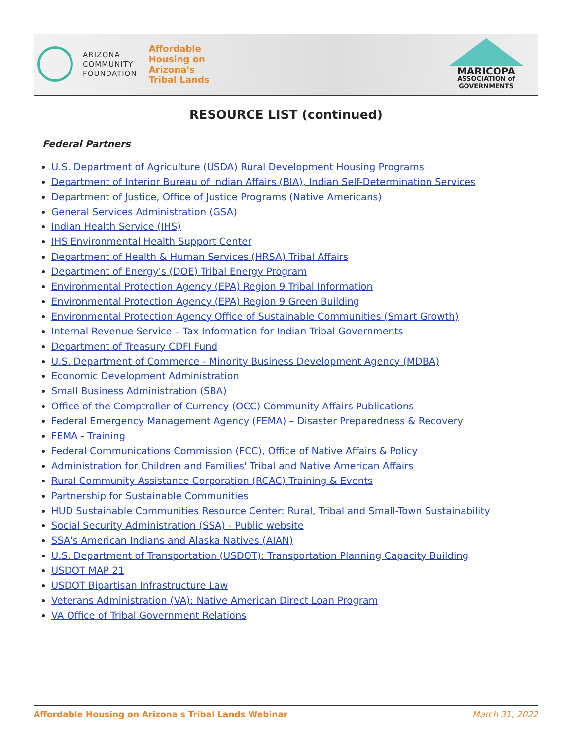ARIZONA
COMMUNITY
FOUNDATION
Affordable
Housing on
Arizona's
Tribal Lands
MARICOPA
ASSOCIATION of
GOVERNMENTS
RESOURCE LIST (continued)
Federal Partners
U.S. Department of Agriculture (USDA) Rural Development Housing Programs
Department of Interior Bureau of Indian Affairs (BIA), Indian Self-Determination Services
Department of Justice, Office of Justice Programs (Native Americans)
General Services Administration (GSA)
Indian Health Service (IHS)
IHS Environmental Health Support Center
Department of Health & Human Services (HRSA) Tribal Affairs
Department of Energy's (DOE) Tribal Energy Program
Environmental Protection Agency (EPA) Region 9 Tribal Information
Environmental Protection Agency (EPA) Region 9 Green Building
Environmental Protection Agency Office of Sustainable Communities (Smart Growth)
Internal Revenue Service – Tax Information for Indian Tribal Governments
Department of Treasury CDFI Fund
U.S. Department of Commerce - Minority Business Development Agency (MDBA)
Economic Development Administration
Small Business Administration (SBA)
Office of the Comptroller of Currency (OCC) Community Affairs Publications
Federal Emergency Management Agency (FEMA) – Disaster Preparedness & Recovery
FEMA - Training
Federal Communications Commission (FCC), Office of Native Affairs & Policy
Administration for Children and Families' Tribal and Native American Affairs
Rural Community Assistance Corporation (RCAC) Training & Events
Partnership for Sustainable Communities
HUD Sustainable Communities Resource Center: Rural, Tribal and Small-Town Sustainability
Social Security Administration (SSA) - Public website
SSA's American Indians and Alaska Natives (AIAN)
U.S. Department of Transportation (USDOT): Transportation Planning Capacity Building
USDOT MAP 21
USDOT Bipartisan Infrastructure Law
Veterans Administration (VA): Native American Direct Loan Program
VA Office of Tribal Government Relations
Affordable Housing on Arizona's Tribal Lands Webinar March 31, 2022